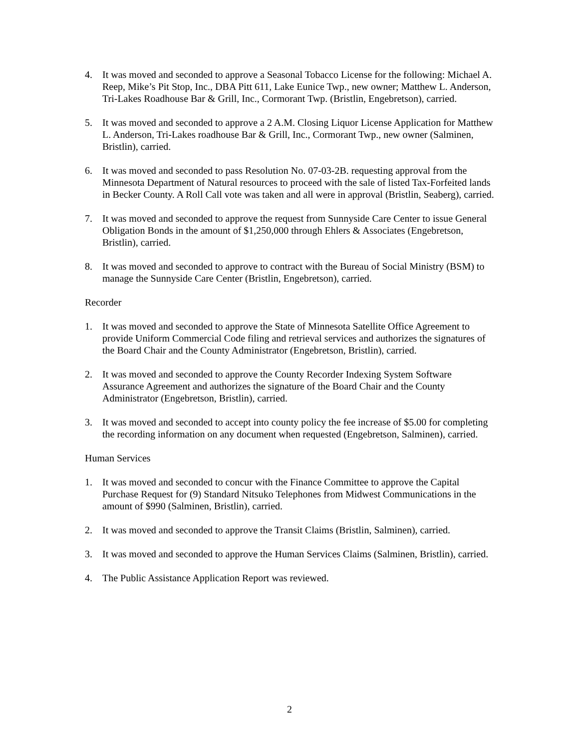4. It was moved and seconded to approve a Seasonal Tobacco License for the following: Michael A. Reep, Mike’s Pit Stop, Inc., DBA Pitt 611, Lake Eunice Twp., new owner; Matthew L. Anderson, Tri-Lakes Roadhouse Bar & Grill, Inc., Cormorant Twp. (Bristlin, Engebretson), carried.
5. It was moved and seconded to approve a 2 A.M. Closing Liquor License Application for Matthew L. Anderson, Tri-Lakes roadhouse Bar & Grill, Inc., Cormorant Twp., new owner (Salminen, Bristlin), carried.
6. It was moved and seconded to pass Resolution No. 07-03-2B. requesting approval from the Minnesota Department of Natural resources to proceed with the sale of listed Tax-Forfeited lands in Becker County. A Roll Call vote was taken and all were in approval (Bristlin, Seaberg), carried.
7. It was moved and seconded to approve the request from Sunnyside Care Center to issue General Obligation Bonds in the amount of $1,250,000 through Ehlers & Associates (Engebretson, Bristlin), carried.
8. It was moved and seconded to approve to contract with the Bureau of Social Ministry (BSM) to manage the Sunnyside Care Center (Bristlin, Engebretson), carried.
Recorder
1. It was moved and seconded to approve the State of Minnesota Satellite Office Agreement to provide Uniform Commercial Code filing and retrieval services and authorizes the signatures of the Board Chair and the County Administrator (Engebretson, Bristlin), carried.
2. It was moved and seconded to approve the County Recorder Indexing System Software Assurance Agreement and authorizes the signature of the Board Chair and the County Administrator (Engebretson, Bristlin), carried.
3. It was moved and seconded to accept into county policy the fee increase of $5.00 for completing the recording information on any document when requested (Engebretson, Salminen), carried.
Human Services
1. It was moved and seconded to concur with the Finance Committee to approve the Capital Purchase Request for (9) Standard Nitsuko Telephones from Midwest Communications in the amount of $990 (Salminen, Bristlin), carried.
2. It was moved and seconded to approve the Transit Claims (Bristlin, Salminen), carried.
3. It was moved and seconded to approve the Human Services Claims (Salminen, Bristlin), carried.
4. The Public Assistance Application Report was reviewed.
2